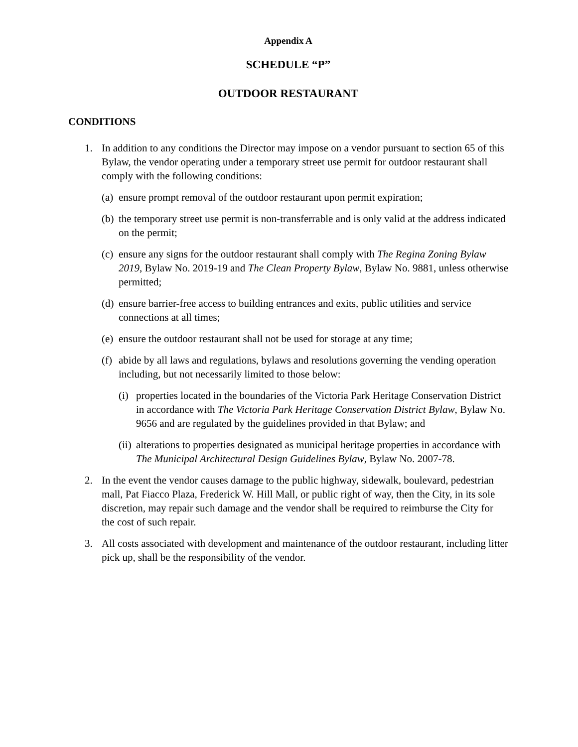Appendix A
SCHEDULE “P”
OUTDOOR RESTAURANT
CONDITIONS
1. In addition to any conditions the Director may impose on a vendor pursuant to section 65 of this Bylaw, the vendor operating under a temporary street use permit for outdoor restaurant shall comply with the following conditions:
(a) ensure prompt removal of the outdoor restaurant upon permit expiration;
(b) the temporary street use permit is non-transferrable and is only valid at the address indicated on the permit;
(c) ensure any signs for the outdoor restaurant shall comply with The Regina Zoning Bylaw 2019, Bylaw No. 2019-19 and The Clean Property Bylaw, Bylaw No. 9881, unless otherwise permitted;
(d) ensure barrier-free access to building entrances and exits, public utilities and service connections at all times;
(e) ensure the outdoor restaurant shall not be used for storage at any time;
(f) abide by all laws and regulations, bylaws and resolutions governing the vending operation including, but not necessarily limited to those below:
(i) properties located in the boundaries of the Victoria Park Heritage Conservation District in accordance with The Victoria Park Heritage Conservation District Bylaw, Bylaw No. 9656 and are regulated by the guidelines provided in that Bylaw; and
(ii) alterations to properties designated as municipal heritage properties in accordance with The Municipal Architectural Design Guidelines Bylaw, Bylaw No. 2007-78.
2. In the event the vendor causes damage to the public highway, sidewalk, boulevard, pedestrian mall, Pat Fiacco Plaza, Frederick W. Hill Mall, or public right of way, then the City, in its sole discretion, may repair such damage and the vendor shall be required to reimburse the City for the cost of such repair.
3. All costs associated with development and maintenance of the outdoor restaurant, including litter pick up, shall be the responsibility of the vendor.